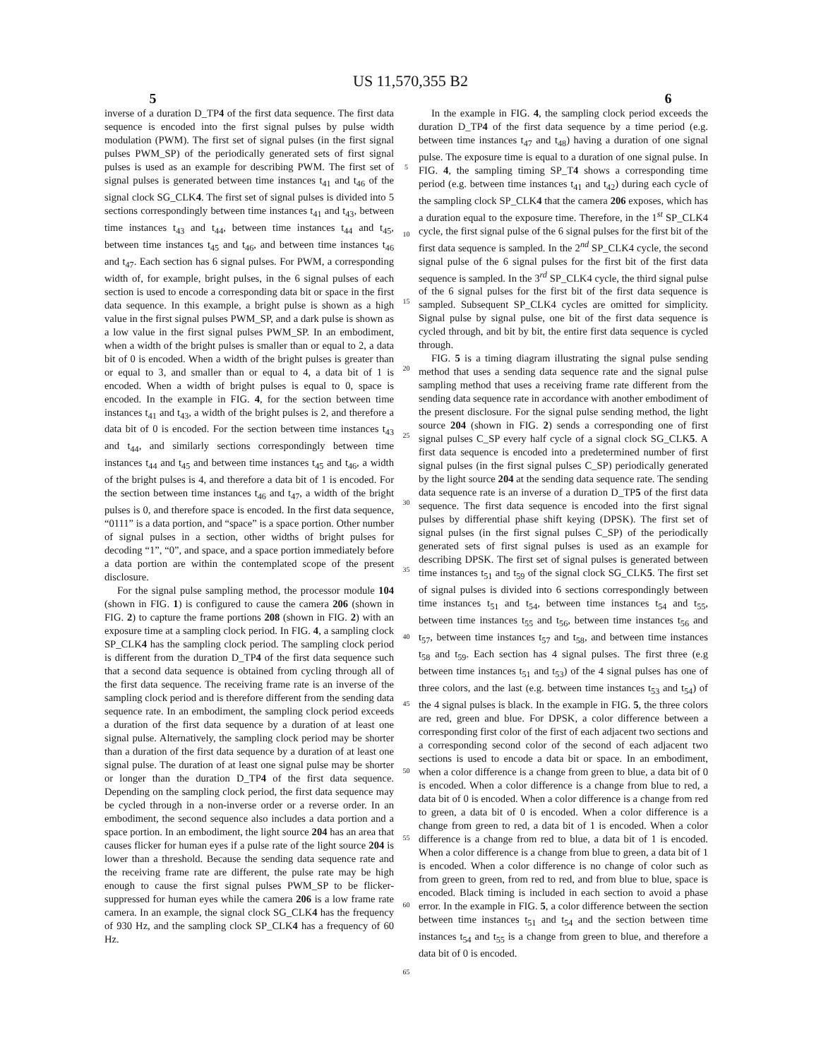US 11,570,355 B2
5 6
inverse of a duration D_TP4 of the first data sequence. The first data sequence is encoded into the first signal pulses by pulse width modulation (PWM). The first set of signal pulses (in the first signal pulses PWM_SP) of the periodically generated sets of first signal pulses is used as an example for describing PWM. The first set of signal pulses is generated between time instances t<sub>41</sub> and t<sub>46</sub> of the signal clock SG_CLK4. The first set of signal pulses is divided into 5 sections correspondingly between time instances t<sub>41</sub> and t<sub>43</sub>, between time instances t<sub>43</sub> and t<sub>44</sub>, between time instances t<sub>44</sub> and t<sub>45</sub>, between time instances t<sub>45</sub> and t<sub>46</sub>, and between time instances t<sub>46</sub> and t<sub>47</sub>. Each section has 6 signal pulses. For PWM, a corresponding width of, for example, bright pulses, in the 6 signal pulses of each section is used to encode a corresponding data bit or space in the first data sequence. In this example, a bright pulse is shown as a high value in the first signal pulses PWM_SP, and a dark pulse is shown as a low value in the first signal pulses PWM_SP. In an embodiment, when a width of the bright pulses is smaller than or equal to 2, a data bit of 0 is encoded. When a width of the bright pulses is greater than or equal to 3, and smaller than or equal to 4, a data bit of 1 is encoded. When a width of bright pulses is equal to 0, space is encoded. In the example in FIG. 4, for the section between time instances t<sub>41</sub> and t<sub>43</sub>, a width of the bright pulses is 2, and therefore a data bit of 0 is encoded. For the section between time instances t<sub>43</sub> and t<sub>44</sub>, and similarly sections correspondingly between time instances t<sub>44</sub> and t<sub>45</sub> and between time instances t<sub>45</sub> and t<sub>46</sub>, a width of the bright pulses is 4, and therefore a data bit of 1 is encoded. For the section between time instances t<sub>46</sub> and t<sub>47</sub>, a width of the bright pulses is 0, and therefore space is encoded. In the first data sequence, “0111” is a data portion, and “space” is a space portion. Other number of signal pulses in a section, other widths of bright pulses for decoding “1”, “0”, and space, and a space portion immediately before a data portion are within the contemplated scope of the present disclosure.
For the signal pulse sampling method, the processor module 104 (shown in FIG. 1) is configured to cause the camera 206 (shown in FIG. 2) to capture the frame portions 208 (shown in FIG. 2) with an exposure time at a sampling clock period. In FIG. 4, a sampling clock SP_CLK4 has the sampling clock period. The sampling clock period is different from the duration D_TP4 of the first data sequence such that a second data sequence is obtained from cycling through all of the first data sequence. The receiving frame rate is an inverse of the sampling clock period and is therefore different from the sending data sequence rate. In an embodiment, the sampling clock period exceeds a duration of the first data sequence by a duration of at least one signal pulse. Alternatively, the sampling clock period may be shorter than a duration of the first data sequence by a duration of at least one signal pulse. The duration of at least one signal pulse may be shorter or longer than the duration D_TP4 of the first data sequence. Depending on the sampling clock period, the first data sequence may be cycled through in a non-inverse order or a reverse order. In an embodiment, the second sequence also includes a data portion and a space portion. In an embodiment, the light source 204 has an area that causes flicker for human eyes if a pulse rate of the light source 204 is lower than a threshold. Because the sending data sequence rate and the receiving frame rate are different, the pulse rate may be high enough to cause the first signal pulses PWM_SP to be flicker-suppressed for human eyes while the camera 206 is a low frame rate camera. In an example, the signal clock SG_CLK4 has the frequency of 930 Hz, and the sampling clock SP_CLK4 has a frequency of 60 Hz.
5
10
15
20
25
30
35
40
45
50
55
60
65
In the example in FIG. 4, the sampling clock period exceeds the duration D_TP4 of the first data sequence by a time period (e.g. between time instances t<sub>47</sub> and t<sub>48</sub>) having a duration of one signal pulse. The exposure time is equal to a duration of one signal pulse. In FIG. 4, the sampling timing SP_T4 shows a corresponding time period (e.g. between time instances t<sub>41</sub> and t<sub>42</sub>) during each cycle of the sampling clock SP_CLK4 that the camera 206 exposes, which has a duration equal to the exposure time. Therefore, in the 1<sup>st</sup> SP_CLK4 cycle, the first signal pulse of the 6 signal pulses for the first bit of the first data sequence is sampled. In the 2<sup>nd</sup> SP_CLK4 cycle, the second signal pulse of the 6 signal pulses for the first bit of the first data sequence is sampled. In the 3<sup>rd</sup> SP_CLK4 cycle, the third signal pulse of the 6 signal pulses for the first bit of the first data sequence is sampled. Subsequent SP_CLK4 cycles are omitted for simplicity. Signal pulse by signal pulse, one bit of the first data sequence is cycled through, and bit by bit, the entire first data sequence is cycled through.
FIG. 5 is a timing diagram illustrating the signal pulse sending method that uses a sending data sequence rate and the signal pulse sampling method that uses a receiving frame rate different from the sending data sequence rate in accordance with another embodiment of the present disclosure. For the signal pulse sending method, the light source 204 (shown in FIG. 2) sends a corresponding one of first signal pulses C_SP every half cycle of a signal clock SG_CLK5. A first data sequence is encoded into a predetermined number of first signal pulses (in the first signal pulses C_SP) periodically generated by the light source 204 at the sending data sequence rate. The sending data sequence rate is an inverse of a duration D_TP5 of the first data sequence. The first data sequence is encoded into the first signal pulses by differential phase shift keying (DPSK). The first set of signal pulses (in the first signal pulses C_SP) of the periodically generated sets of first signal pulses is used as an example for describing DPSK. The first set of signal pulses is generated between time instances t<sub>51</sub> and t<sub>59</sub> of the signal clock SG_CLK5. The first set of signal pulses is divided into 6 sections correspondingly between time instances t<sub>51</sub> and t<sub>54</sub>, between time instances t<sub>54</sub> and t<sub>55</sub>, between time instances t<sub>55</sub> and t<sub>56</sub>, between time instances t<sub>56</sub> and t<sub>57</sub>, between time instances t<sub>57</sub> and t<sub>58</sub>, and between time instances t<sub>58</sub> and t<sub>59</sub>. Each section has 4 signal pulses. The first three (e.g between time instances t<sub>51</sub> and t<sub>53</sub>) of the 4 signal pulses has one of three colors, and the last (e.g. between time instances t<sub>53</sub> and t<sub>54</sub>) of the 4 signal pulses is black. In the example in FIG. 5, the three colors are red, green and blue. For DPSK, a color difference between a corresponding first color of the first of each adjacent two sections and a corresponding second color of the second of each adjacent two sections is used to encode a data bit or space. In an embodiment, when a color difference is a change from green to blue, a data bit of 0 is encoded. When a color difference is a change from blue to red, a data bit of 0 is encoded. When a color difference is a change from red to green, a data bit of 0 is encoded. When a color difference is a change from green to red, a data bit of 1 is encoded. When a color difference is a change from red to blue, a data bit of 1 is encoded. When a color difference is a change from blue to green, a data bit of 1 is encoded. When a color difference is no change of color such as from green to green, from red to red, and from blue to blue, space is encoded. Black timing is included in each section to avoid a phase error. In the example in FIG. 5, a color difference between the section between time instances t<sub>51</sub> and t<sub>54</sub> and the section between time instances t<sub>54</sub> and t<sub>55</sub> is a change from green to blue, and therefore a data bit of 0 is encoded.